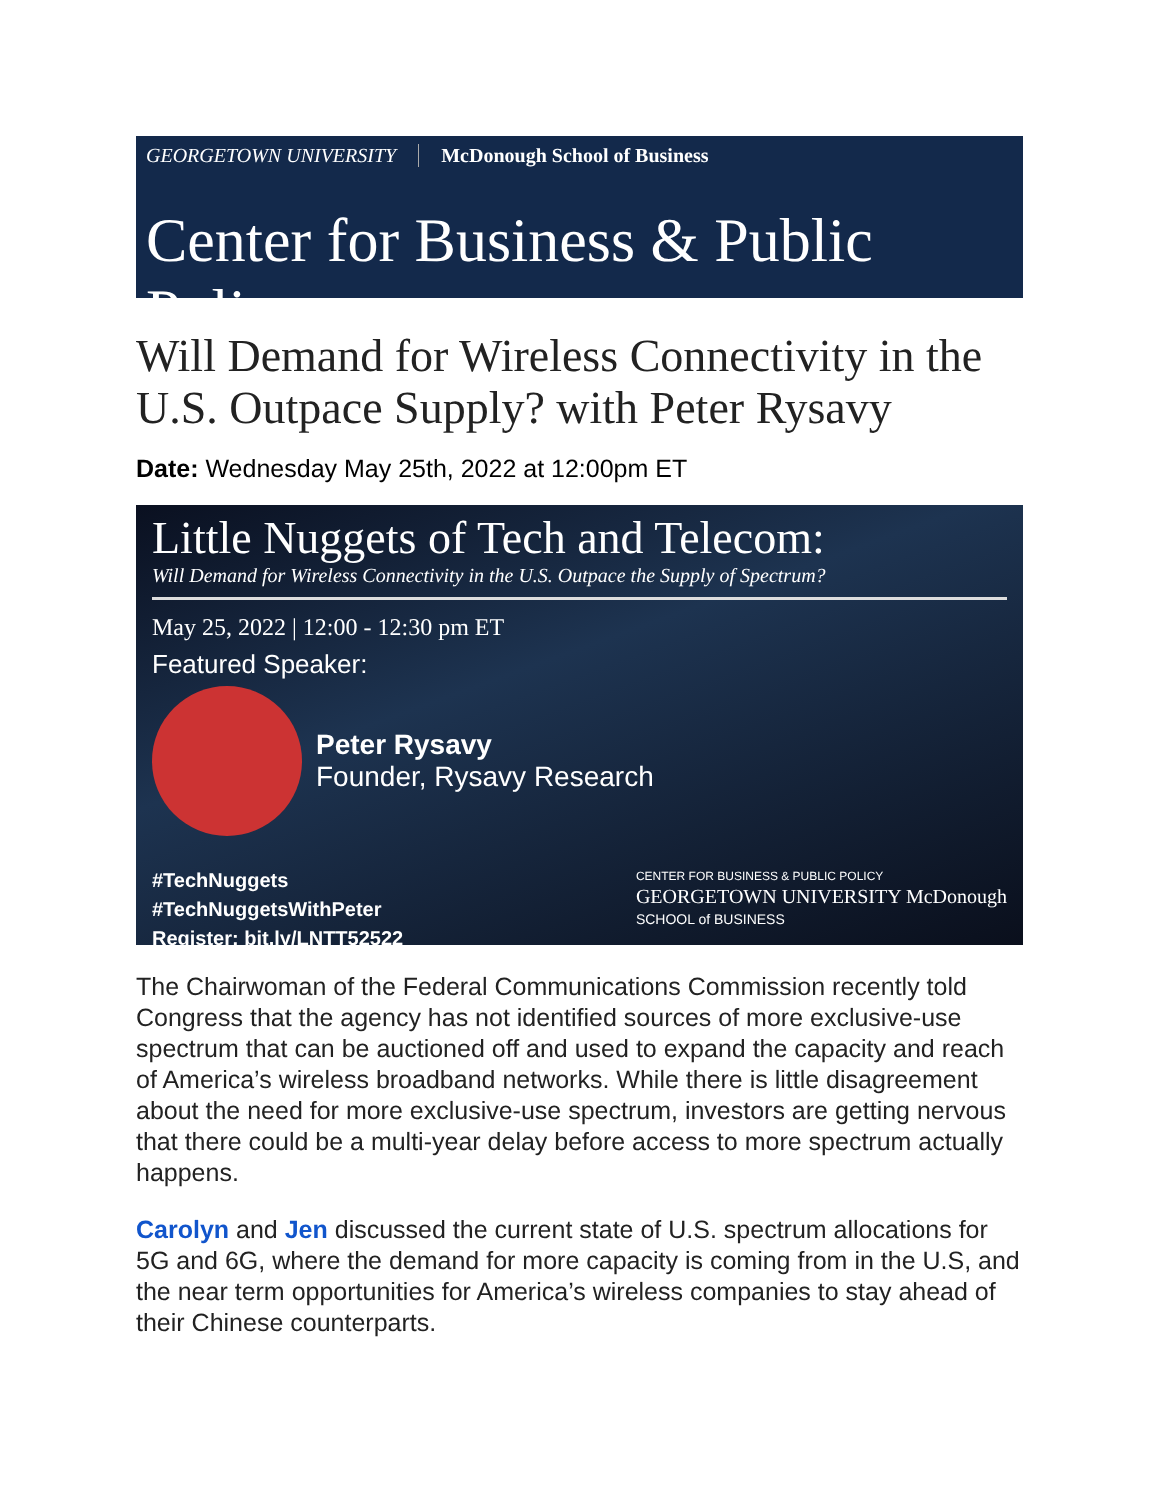GEORGETOWN UNIVERSITY McDonough School of Business
Center for Business & Public Policy
Will Demand for Wireless Connectivity in the U.S. Outpace Supply? with Peter Rysavy
Date: Wednesday May 25th, 2022 at 12:00pm ET
Little Nuggets of Tech and Telecom:
Will Demand for Wireless Connectivity in the U.S. Outpace the Supply of Spectrum?
May 25, 2022 | 12:00 - 12:30 pm ET
Featured Speaker:
Peter Rysavy
Founder, Rysavy Research
#TechNuggets
#TechNuggetsWithPeter
Register: bit.ly/LNTT52522
CENTER FOR BUSINESS & PUBLIC POLICY
GEORGETOWN UNIVERSITY McDonough
SCHOOL of BUSINESS
The Chairwoman of the Federal Communications Commission recently told Congress that the agency has not identified sources of more exclusive-use spectrum that can be auctioned off and used to expand the capacity and reach of America’s wireless broadband networks. While there is little disagreement about the need for more exclusive-use spectrum, investors are getting nervous that there could be a multi-year delay before access to more spectrum actually happens.
Carolyn and Jen discussed the current state of U.S. spectrum allocations for 5G and 6G, where the demand for more capacity is coming from in the U.S, and the near term opportunities for America’s wireless companies to stay ahead of their Chinese counterparts.